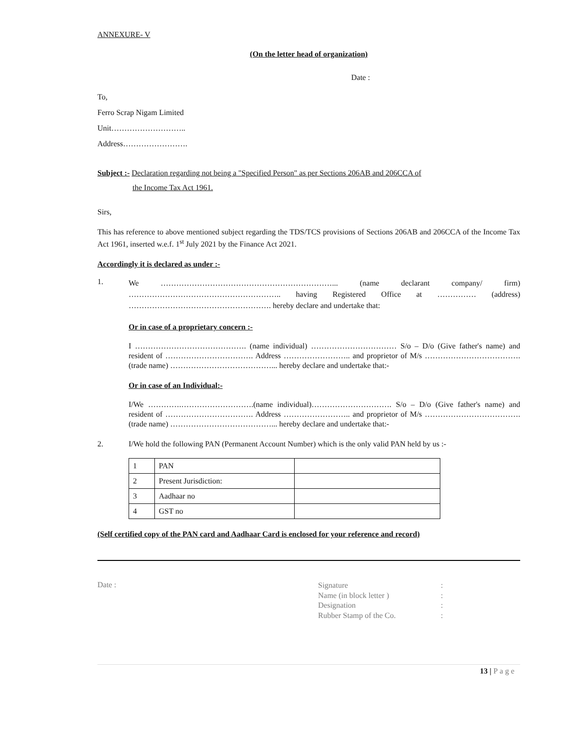ANNEXURE- V
(On the letter head of organization)
Date :
To,
Ferro Scrap Nigam Limited
Unit………………………..
Address…………………….
Subject :- Declaration regarding not being a "Specified Person" as per Sections 206AB and 206CCA of
the Income Tax Act 1961.
Sirs,
This has reference to above mentioned subject regarding the TDS/TCS provisions of Sections 206AB and 206CCA of the Income Tax Act 1961, inserted w.e.f. 1<sup>st</sup> July 2021 by the Finance Act 2021.
Accordingly it is declared as under :-
1.
We …………………………………………………………... (name declarant company/ firm) ………………………………………………….. having Registered Office at …………… (address) ………………………………………………. hereby declare and undertake that:
Or in case of a proprietary concern :-
I ……………………………………. (name individual) …………………………… S/o – D/o (Give father's name) and resident of ……………………………. Address …………………….. and proprietor of M/s ………………………………. (trade name) …………………………………... hereby declare and undertake that:-
Or in case of an Individual:-
I/We ………….……………………….(name individual)…………………………. S/o – D/o (Give father's name) and resident of ……………………………. Address …………………….. and proprietor of M/s ………………………………. (trade name) …………………………………... hereby declare and undertake that:-
2. I/We hold the following PAN (Permanent Account Number) which is the only valid PAN held by us :-
| 1 | PAN | |
| 2 | Present Jurisdiction: | |
| 3 | Aadhaar no | |
| 4 | GST no | |
(Self certified copy of the PAN card and Aadhaar Card is enclosed for your reference and record)
Date :
Signature:
Name (in block letter ):
Designation:
Rubber Stamp of the Co.:
13 | Page